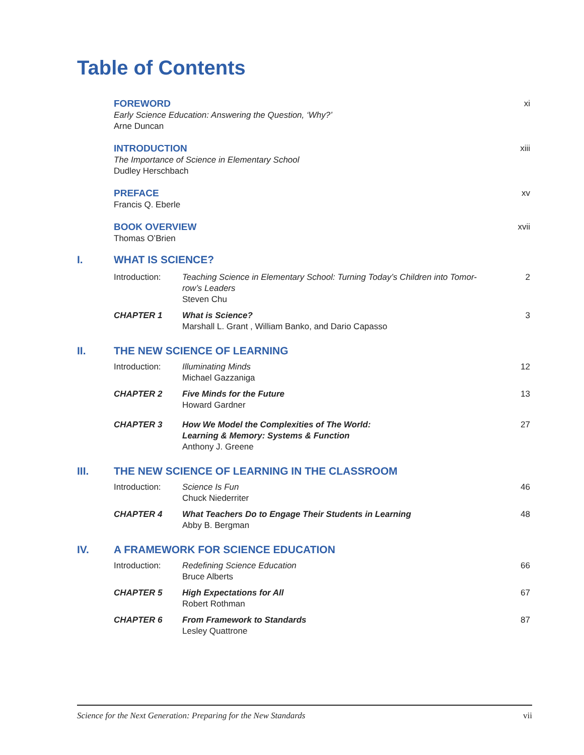Table of Contents
| | FOREWORD Early Science Education: Answering the Question, ‘Why?’ Arne Duncan | | xi |
| | INTRODUCTION The Importance of Science in Elementary School Dudley Herschbach | | xiii |
| | PREFACE Francis Q. Eberle | | xv |
| | BOOK OVERVIEW Thomas O’Brien | | xvii |
| I. | WHAT IS SCIENCE? | | |
| | Introduction: | Teaching Science in Elementary School: Turning Today’s Children into Tomor- row’s Leaders Steven Chu | 2 |
| | CHAPTER 1 | What is Science? Marshall L. Grant , William Banko, and Dario Capasso | 3 |
| II. | THE NEW SCIENCE OF LEARNING | | |
| | Introduction: | Illuminating Minds Michael Gazzaniga | 12 |
| | CHAPTER 2 | Five Minds for the Future Howard Gardner | 13 |
| | CHAPTER 3 | How We Model the Complexities of The World: Learning & Memory: Systems & Function Anthony J. Greene | 27 |
| III. | THE NEW SCIENCE OF LEARNING IN THE CLASSROOM | | |
| | Introduction: | Science Is Fun Chuck Niederriter | 46 |
| | CHAPTER 4 | What Teachers Do to Engage Their Students in Learning Abby B. Bergman | 48 |
| IV. | A FRAMEWORK FOR SCIENCE EDUCATION | | |
| | Introduction: | Redefining Science Education Bruce Alberts | 66 |
| | CHAPTER 5 | High Expectations for All Robert Rothman | 67 |
| | CHAPTER 6 | From Framework to Standards Lesley Quattrone | 87 |
Science for the Next Generation: Preparing for the New Standards vii